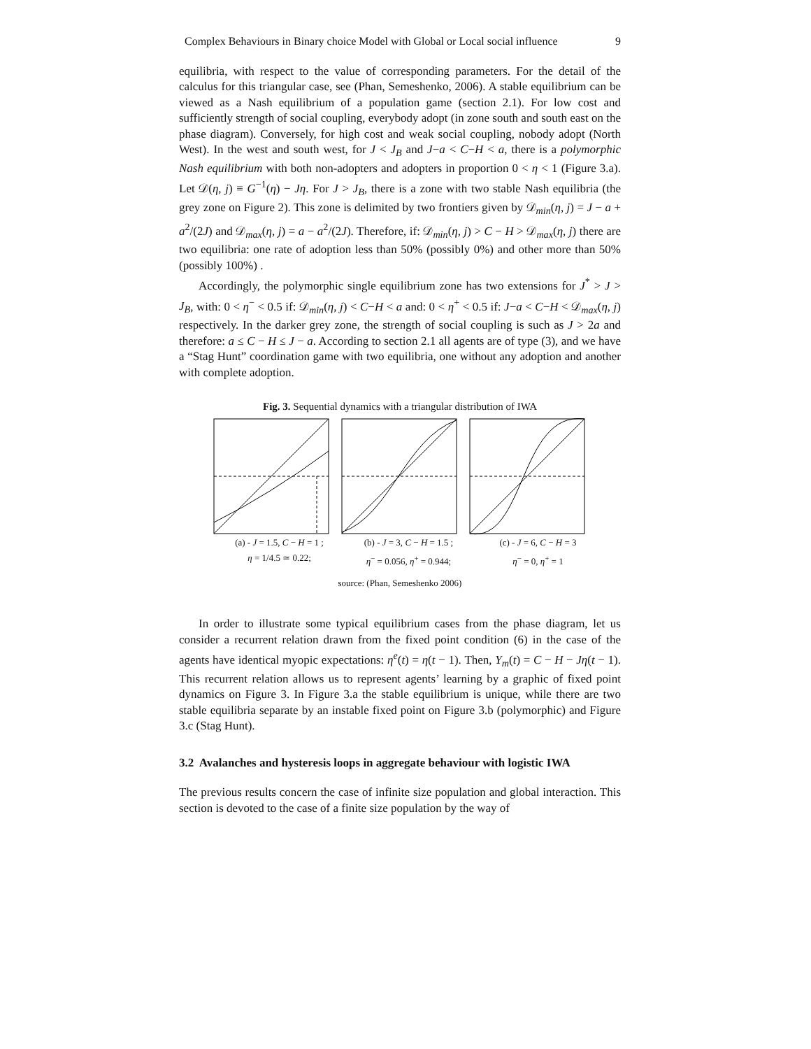Complex Behaviours in Binary choice Model with Global or Local social influence 9
equilibria, with respect to the value of corresponding parameters. For the detail of the calculus for this triangular case, see (Phan, Semeshenko, 2006). A stable equilibrium can be viewed as a Nash equilibrium of a population game (section 2.1). For low cost and sufficiently strength of social coupling, everybody adopt (in zone south and south east on the phase diagram). Conversely, for high cost and weak social coupling, nobody adopt (North West). In the west and south west, for J < J<sub>B</sub> and J−a < C−H < a, there is a polymorphic Nash equilibrium with both non-adopters and adopters in proportion 0 < η < 1 (Figure 3.a). Let 𝒟(η, j) ≡ G<sup>−1</sup>(η) − Jη. For J > J<sub>B</sub>, there is a zone with two stable Nash equilibria (the grey zone on Figure 2). This zone is delimited by two frontiers given by 𝒟<sub>min</sub>(η, j) = J − a + a<sup>2</sup>/(2J) and 𝒟<sub>max</sub>(η, j) = a − a<sup>2</sup>/(2J). Therefore, if: 𝒟<sub>min</sub>(η, j) > C − H > 𝒟<sub>max</sub>(η, j) there are two equilibria: one rate of adoption less than 50% (possibly 0%) and other more than 50% (possibly 100%) .
Accordingly, the polymorphic single equilibrium zone has two extensions for J<sup>*</sup> > J > J<sub>B</sub>, with: 0 < η<sup>−</sup> < 0.5 if: 𝒟<sub>min</sub>(η, j) < C−H < a and: 0 < η<sup>+</sup> < 0.5 if: J−a < C−H < 𝒟<sub>max</sub>(η, j) respectively. In the darker grey zone, the strength of social coupling is such as J > 2a and therefore: a ≤ C − H ≤ J − a. According to section 2.1 all agents are of type (3), and we have a “Stag Hunt” coordination game with two equilibria, one without any adoption and another with complete adoption.
Fig. 3. Sequential dynamics with a triangular distribution of IWA
(a) - J = 1.5, C − H = 1 ;
η = 1/4.5 ≃ 0.22;
(b) - J = 3, C − H = 1.5 ;
η<sup>−</sup> = 0.056, η<sup>+</sup> = 0.944;
(c) - J = 6, C − H = 3
η<sup>−</sup> = 0, η<sup>+</sup> = 1
source: (Phan, Semeshenko 2006)
In order to illustrate some typical equilibrium cases from the phase diagram, let us consider a recurrent relation drawn from the fixed point condition (6) in the case of the agents have identical myopic expectations: η<sup>e</sup>(t) = η(t − 1). Then, Y<sub>m</sub>(t) = C − H − Jη(t − 1). This recurrent relation allows us to represent agents’ learning by a graphic of fixed point dynamics on Figure 3. In Figure 3.a the stable equilibrium is unique, while there are two stable equilibria separate by an instable fixed point on Figure 3.b (polymorphic) and Figure 3.c (Stag Hunt).
3.2 Avalanches and hysteresis loops in aggregate behaviour with logistic IWA
The previous results concern the case of infinite size population and global interaction. This section is devoted to the case of a finite size population by the way of